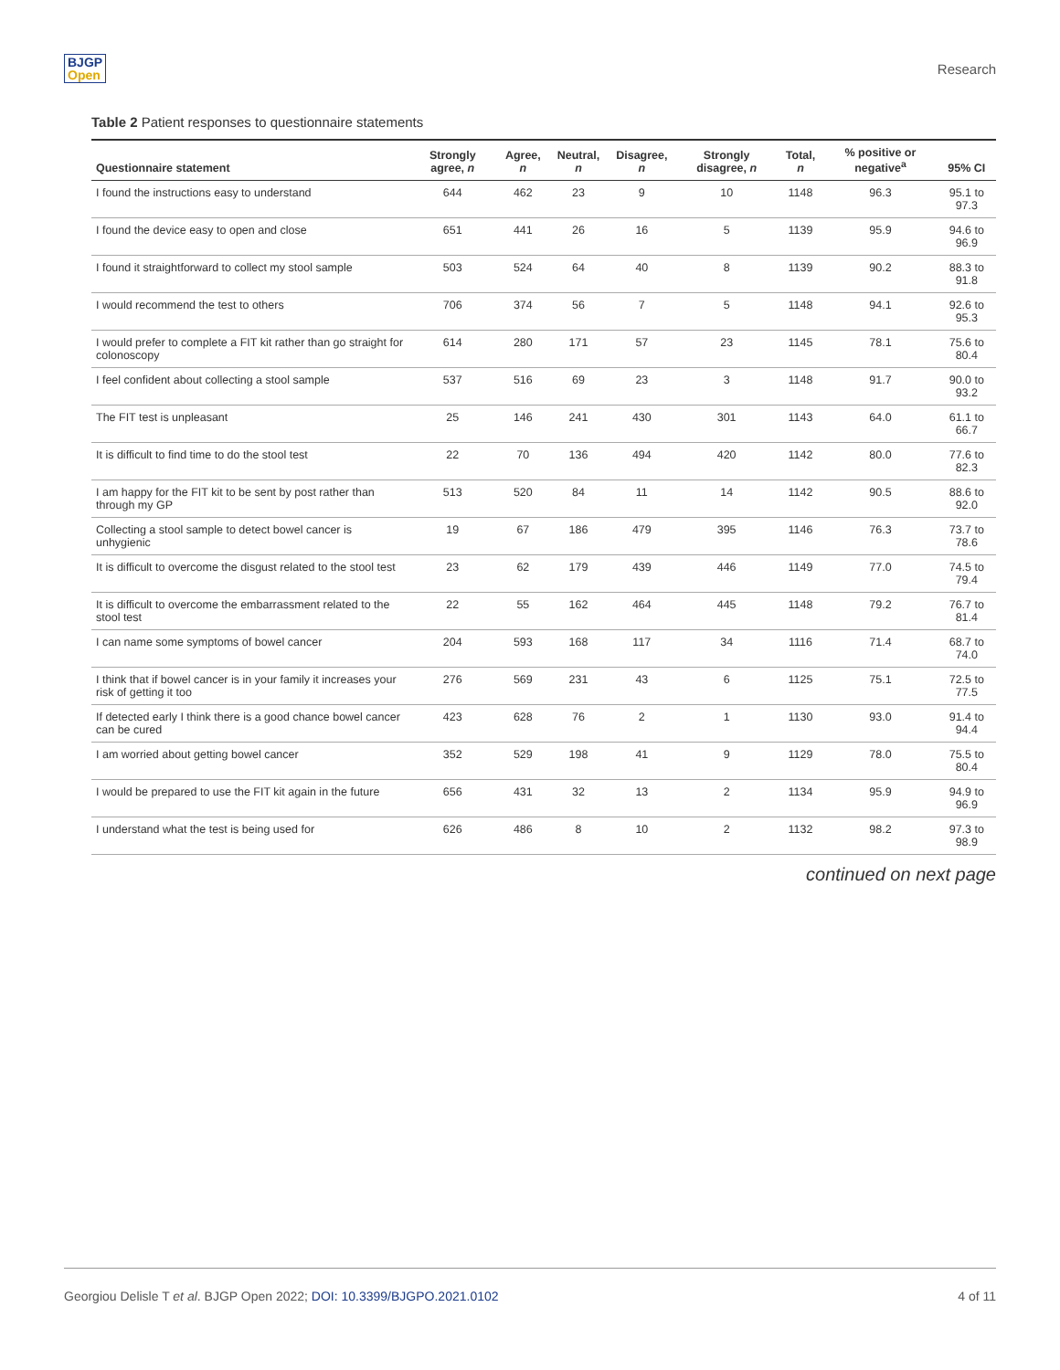BJGP
Open
Research
Table 2 Patient responses to questionnaire statements
| Questionnaire statement | Strongly agree, n | Agree, n | Neutral, n | Disagree, n | Strongly disagree, n | Total, n | % positive or negative<sup>a</sup> | 95% CI |
| --- | --- | --- | --- | --- | --- | --- | --- | --- |
| I found the instructions easy to understand | 644 | 462 | 23 | 9 | 10 | 1148 | 96.3 | 95.1 to 97.3 |
| I found the device easy to open and close | 651 | 441 | 26 | 16 | 5 | 1139 | 95.9 | 94.6 to 96.9 |
| I found it straightforward to collect my stool sample | 503 | 524 | 64 | 40 | 8 | 1139 | 90.2 | 88.3 to 91.8 |
| I would recommend the test to others | 706 | 374 | 56 | 7 | 5 | 1148 | 94.1 | 92.6 to 95.3 |
| I would prefer to complete a FIT kit rather than go straight for colonoscopy | 614 | 280 | 171 | 57 | 23 | 1145 | 78.1 | 75.6 to 80.4 |
| I feel confident about collecting a stool sample | 537 | 516 | 69 | 23 | 3 | 1148 | 91.7 | 90.0 to 93.2 |
| The FIT test is unpleasant | 25 | 146 | 241 | 430 | 301 | 1143 | 64.0 | 61.1 to 66.7 |
| It is difficult to find time to do the stool test | 22 | 70 | 136 | 494 | 420 | 1142 | 80.0 | 77.6 to 82.3 |
| I am happy for the FIT kit to be sent by post rather than through my GP | 513 | 520 | 84 | 11 | 14 | 1142 | 90.5 | 88.6 to 92.0 |
| Collecting a stool sample to detect bowel cancer is unhygienic | 19 | 67 | 186 | 479 | 395 | 1146 | 76.3 | 73.7 to 78.6 |
| It is difficult to overcome the disgust related to the stool test | 23 | 62 | 179 | 439 | 446 | 1149 | 77.0 | 74.5 to 79.4 |
| It is difficult to overcome the embarrassment related to the stool test | 22 | 55 | 162 | 464 | 445 | 1148 | 79.2 | 76.7 to 81.4 |
| I can name some symptoms of bowel cancer | 204 | 593 | 168 | 117 | 34 | 1116 | 71.4 | 68.7 to 74.0 |
| I think that if bowel cancer is in your family it increases your risk of getting it too | 276 | 569 | 231 | 43 | 6 | 1125 | 75.1 | 72.5 to 77.5 |
| If detected early I think there is a good chance bowel cancer can be cured | 423 | 628 | 76 | 2 | 1 | 1130 | 93.0 | 91.4 to 94.4 |
| I am worried about getting bowel cancer | 352 | 529 | 198 | 41 | 9 | 1129 | 78.0 | 75.5 to 80.4 |
| I would be prepared to use the FIT kit again in the future | 656 | 431 | 32 | 13 | 2 | 1134 | 95.9 | 94.9 to 96.9 |
| I understand what the test is being used for | 626 | 486 | 8 | 10 | 2 | 1132 | 98.2 | 97.3 to 98.9 |
continued on next page
Georgiou Delisle T et al. BJGP Open 2022; DOI: 10.3399/BJGPO.2021.0102
4 of 11